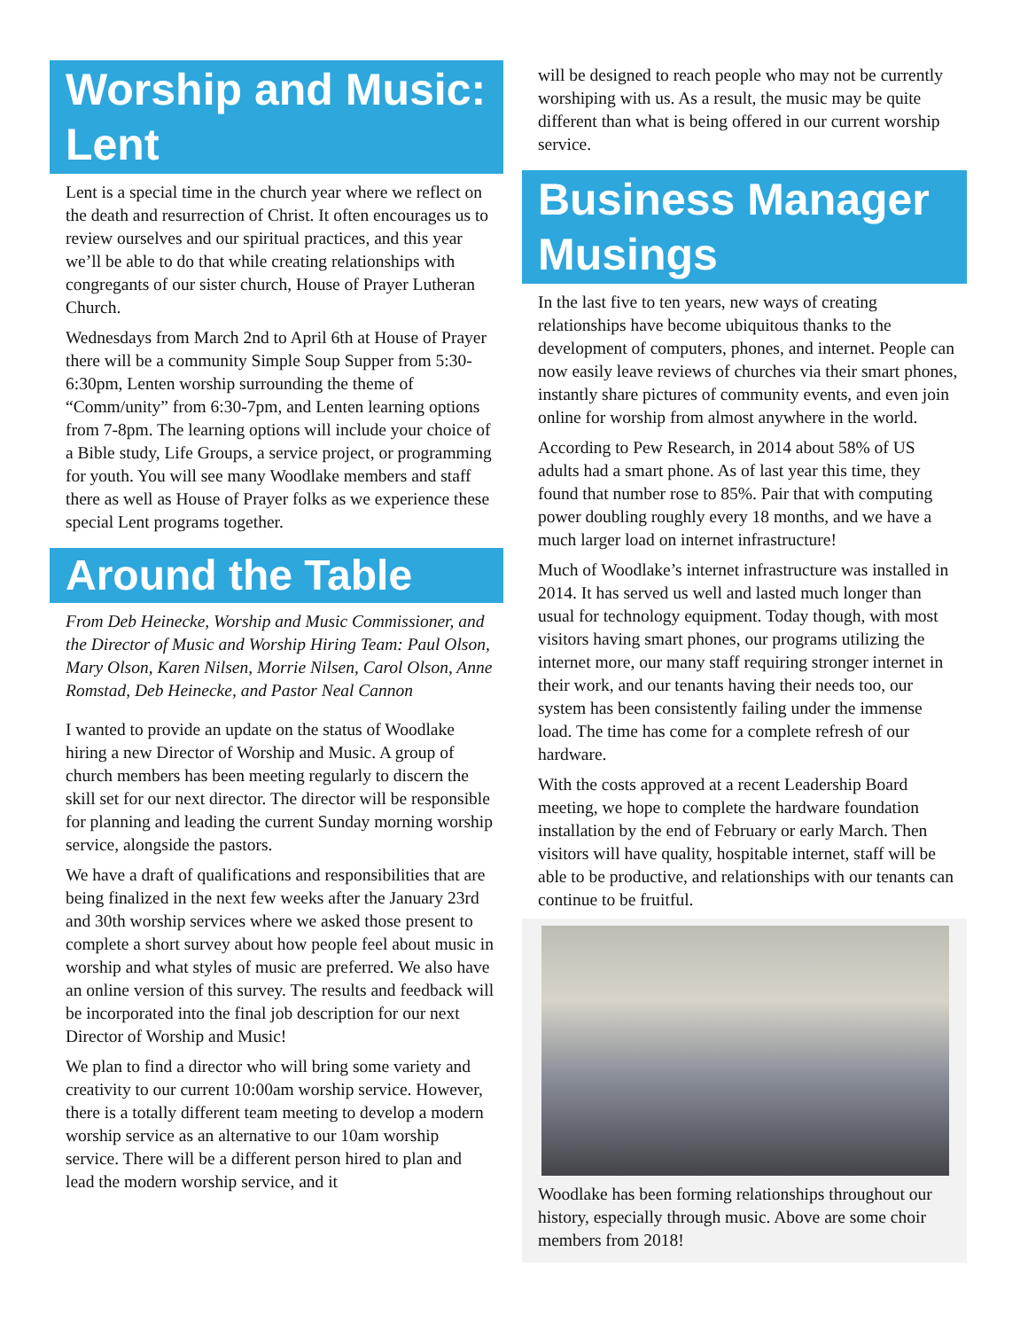Worship and Music: Lent
Lent is a special time in the church year where we reflect on the death and resurrection of Christ. It often encourages us to review ourselves and our spiritual practices, and this year we’ll be able to do that while creating relationships with congregants of our sister church, House of Prayer Lutheran Church.
Wednesdays from March 2nd to April 6th at House of Prayer there will be a community Simple Soup Supper from 5:30-6:30pm, Lenten worship surrounding the theme of “Comm/unity” from 6:30-7pm, and Lenten learning options from 7-8pm. The learning options will include your choice of a Bible study, Life Groups, a service project, or programming for youth. You will see many Woodlake members and staff there as well as House of Prayer folks as we experience these special Lent programs together.
Around the Table
From Deb Heinecke, Worship and Music Commissioner, and the Director of Music and Worship Hiring Team: Paul Olson, Mary Olson, Karen Nilsen, Morrie Nilsen, Carol Olson, Anne Romstad, Deb Heinecke, and Pastor Neal Cannon
I wanted to provide an update on the status of Woodlake hiring a new Director of Worship and Music. A group of church members has been meeting regularly to discern the skill set for our next director. The director will be responsible for planning and leading the current Sunday morning worship service, alongside the pastors.
We have a draft of qualifications and responsibilities that are being finalized in the next few weeks after the January 23rd and 30th worship services where we asked those present to complete a short survey about how people feel about music in worship and what styles of music are preferred. We also have an online version of this survey. The results and feedback will be incorporated into the final job description for our next Director of Worship and Music!
We plan to find a director who will bring some variety and creativity to our current 10:00am worship service. However, there is a totally different team meeting to develop a modern worship service as an alternative to our 10am worship service. There will be a different person hired to plan and lead the modern worship service, and it
will be designed to reach people who may not be currently worshiping with us. As a result, the music may be quite different than what is being offered in our current worship service.
Business Manager Musings
In the last five to ten years, new ways of creating relationships have become ubiquitous thanks to the development of computers, phones, and internet. People can now easily leave reviews of churches via their smart phones, instantly share pictures of community events, and even join online for worship from almost anywhere in the world.
According to Pew Research, in 2014 about 58% of US adults had a smart phone. As of last year this time, they found that number rose to 85%. Pair that with computing power doubling roughly every 18 months, and we have a much larger load on internet infrastructure!
Much of Woodlake’s internet infrastructure was installed in 2014. It has served us well and lasted much longer than usual for technology equipment. Today though, with most visitors having smart phones, our programs utilizing the internet more, our many staff requiring stronger internet in their work, and our tenants having their needs too, our system has been consistently failing under the immense load. The time has come for a complete refresh of our hardware.
With the costs approved at a recent Leadership Board meeting, we hope to complete the hardware foundation installation by the end of February or early March. Then visitors will have quality, hospitable internet, staff will be able to be productive, and relationships with our tenants can continue to be fruitful.
Woodlake has been forming relationships throughout our history, especially through music. Above are some choir members from 2018!